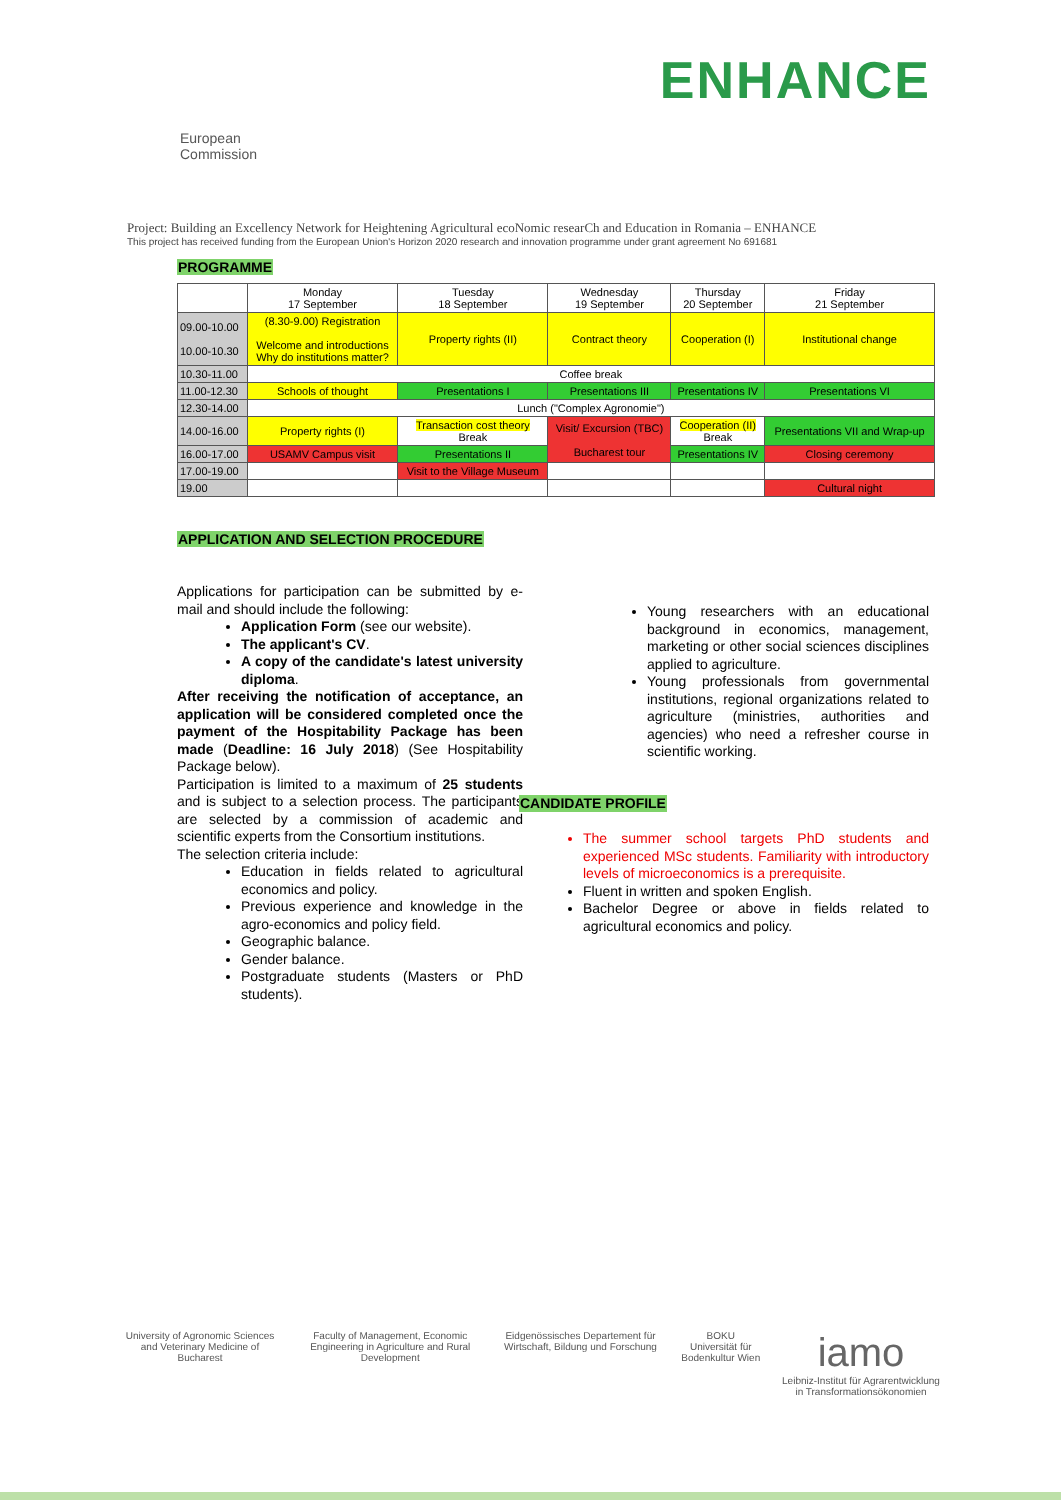European
Commission
ENHANCE
Project: Building an Excellency Network for Heightening Agricultural ecoNomic researCh and Education in Romania – ENHANCE
This project has received funding from the European Union's Horizon 2020 research and innovation programme under grant agreement No 691681
PROGRAMME
| | Monday 17 September | Tuesday 18 September | Wednesday 19 September | Thursday 20 September | Friday 21 September |
| 09.00-10.00 10.00-10.30 | (8.30-9.00) Registration Welcome and introductions Why do institutions matter? | Property rights (II) | Contract theory | Cooperation (I) | Institutional change |
| 10.30-11.00 | Coffee break | | | | |
| 11.00-12.30 | Schools of thought | Presentations I | Presentations III | Presentations IV | Presentations VI |
| 12.30-14.00 | Lunch ("Complex Agronomie") | | | | |
| 14.00-16.00 | Property rights (I) | Transaction cost theory Break | Visit/ Excursion (TBC) Bucharest tour | Cooperation (II) Break | Presentations VII and Wrap-up |
| 16.00-17.00 | USAMV Campus visit | Presentations II | | Presentations IV | Closing ceremony |
| 17.00-19.00 | | Visit to the Village Museum | | | |
| 19.00 | | | | | Cultural night |
APPLICATION AND SELECTION PROCEDURE
Applications for participation can be submitted by e-mail and should include the following:
Application Form (see our website).
The applicant's CV.
A copy of the candidate's latest university diploma.
After receiving the notification of acceptance, an application will be considered completed once the payment of the Hospitability Package has been made (Deadline: 16 July 2018) (See Hospitability Package below).
Participation is limited to a maximum of 25 students and is subject to a selection process. The participants are selected by a commission of academic and scientific experts from the Consortium institutions.
The selection criteria include:
Education in fields related to agricultural economics and policy.
Previous experience and knowledge in the agro-economics and policy field.
Geographic balance.
Gender balance.
Postgraduate students (Masters or PhD students).
Young researchers with an educational background in economics, management, marketing or other social sciences disciplines applied to agriculture.
Young professionals from governmental institutions, regional organizations related to agriculture (ministries, authorities and agencies) who need a refresher course in scientific working.
CANDIDATE PROFILE
The summer school targets PhD students and experienced MSc students. Familiarity with introductory levels of microeconomics is a prerequisite.
Fluent in written and spoken English.
Bachelor Degree or above in fields related to agricultural economics and policy.
University of Agronomic Sciences and Veterinary Medicine of Bucharest
Faculty of Management, Economic Engineering in Agriculture and Rural Development
Eidgenössisches Departement für Wirtschaft, Bildung und Forschung
BOKU
Universität für Bodenkultur Wien
iamo
Leibniz-Institut für Agrarentwicklung in Transformationsökonomien